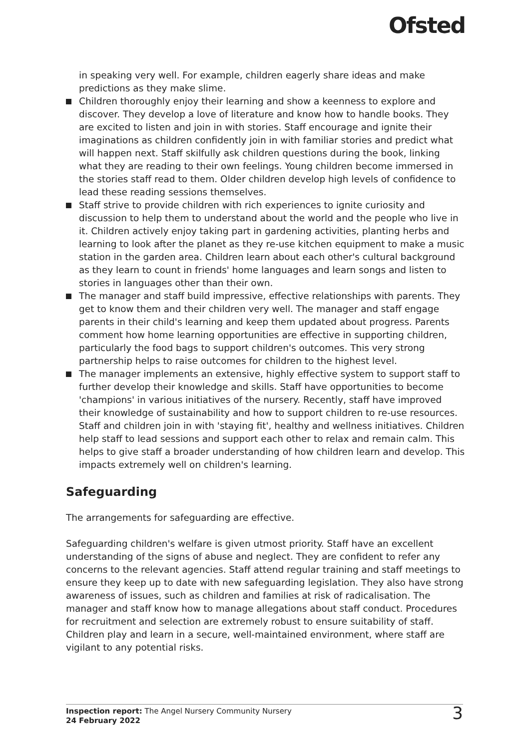Ofsted
in speaking very well. For example, children eagerly share ideas and make predictions as they make slime.
Children thoroughly enjoy their learning and show a keenness to explore and discover. They develop a love of literature and know how to handle books. They are excited to listen and join in with stories. Staff encourage and ignite their imaginations as children confidently join in with familiar stories and predict what will happen next. Staff skilfully ask children questions during the book, linking what they are reading to their own feelings. Young children become immersed in the stories staff read to them. Older children develop high levels of confidence to lead these reading sessions themselves.
Staff strive to provide children with rich experiences to ignite curiosity and discussion to help them to understand about the world and the people who live in it. Children actively enjoy taking part in gardening activities, planting herbs and learning to look after the planet as they re-use kitchen equipment to make a music station in the garden area. Children learn about each other's cultural background as they learn to count in friends' home languages and learn songs and listen to stories in languages other than their own.
The manager and staff build impressive, effective relationships with parents. They get to know them and their children very well. The manager and staff engage parents in their child's learning and keep them updated about progress. Parents comment how home learning opportunities are effective in supporting children, particularly the food bags to support children's outcomes. This very strong partnership helps to raise outcomes for children to the highest level.
The manager implements an extensive, highly effective system to support staff to further develop their knowledge and skills. Staff have opportunities to become 'champions' in various initiatives of the nursery. Recently, staff have improved their knowledge of sustainability and how to support children to re-use resources. Staff and children join in with 'staying fit', healthy and wellness initiatives. Children help staff to lead sessions and support each other to relax and remain calm. This helps to give staff a broader understanding of how children learn and develop. This impacts extremely well on children's learning.
Safeguarding
The arrangements for safeguarding are effective.
Safeguarding children's welfare is given utmost priority. Staff have an excellent understanding of the signs of abuse and neglect. They are confident to refer any concerns to the relevant agencies. Staff attend regular training and staff meetings to ensure they keep up to date with new safeguarding legislation. They also have strong awareness of issues, such as children and families at risk of radicalisation. The manager and staff know how to manage allegations about staff conduct. Procedures for recruitment and selection are extremely robust to ensure suitability of staff. Children play and learn in a secure, well-maintained environment, where staff are vigilant to any potential risks.
Inspection report: The Angel Nursery Community Nursery
24 February 2022
3